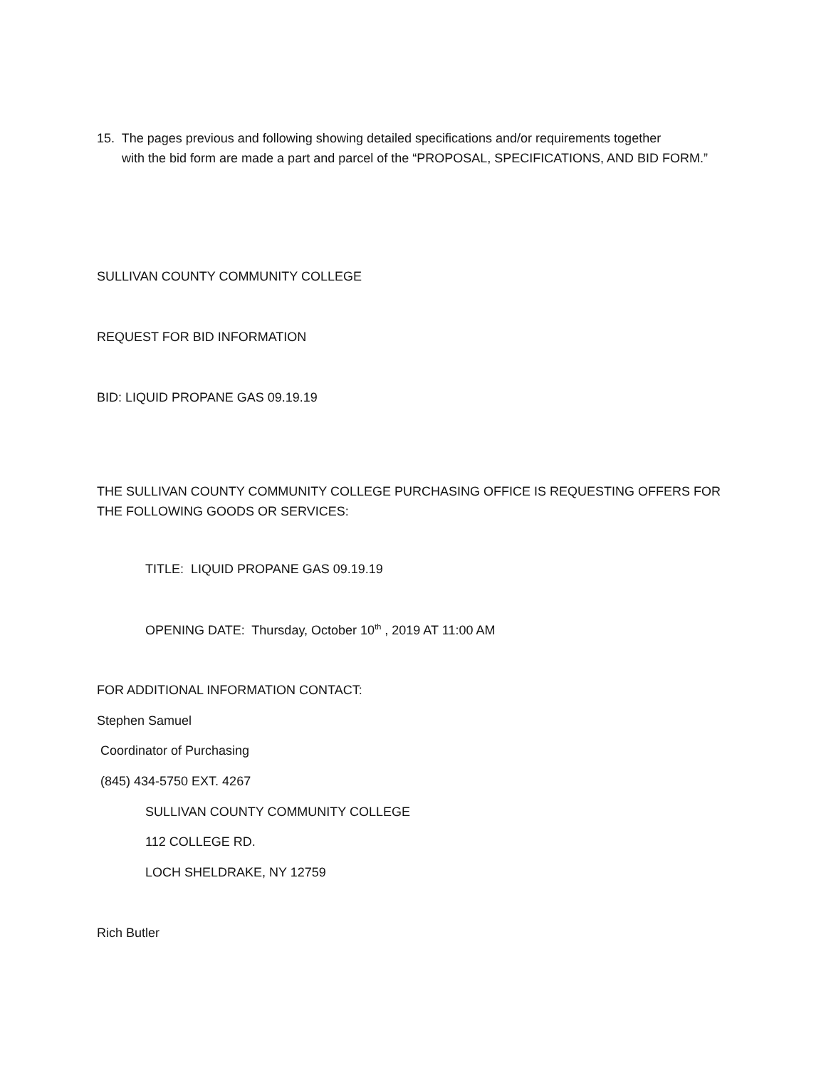15. The pages previous and following showing detailed specifications and/or requirements together
with the bid form are made a part and parcel of the “PROPOSAL, SPECIFICATIONS, AND BID FORM.”
SULLIVAN COUNTY COMMUNITY COLLEGE
REQUEST FOR BID INFORMATION
BID: LIQUID PROPANE GAS 09.19.19
THE SULLIVAN COUNTY COMMUNITY COLLEGE PURCHASING OFFICE IS REQUESTING OFFERS FOR THE FOLLOWING GOODS OR SERVICES:
TITLE: LIQUID PROPANE GAS 09.19.19
OPENING DATE: Thursday, October 10<sup>th</sup> , 2019 AT 11:00 AM
FOR ADDITIONAL INFORMATION CONTACT:
Stephen Samuel
Coordinator of Purchasing
(845) 434-5750 EXT. 4267
SULLIVAN COUNTY COMMUNITY COLLEGE
112 COLLEGE RD.
LOCH SHELDRAKE, NY 12759
Rich Butler